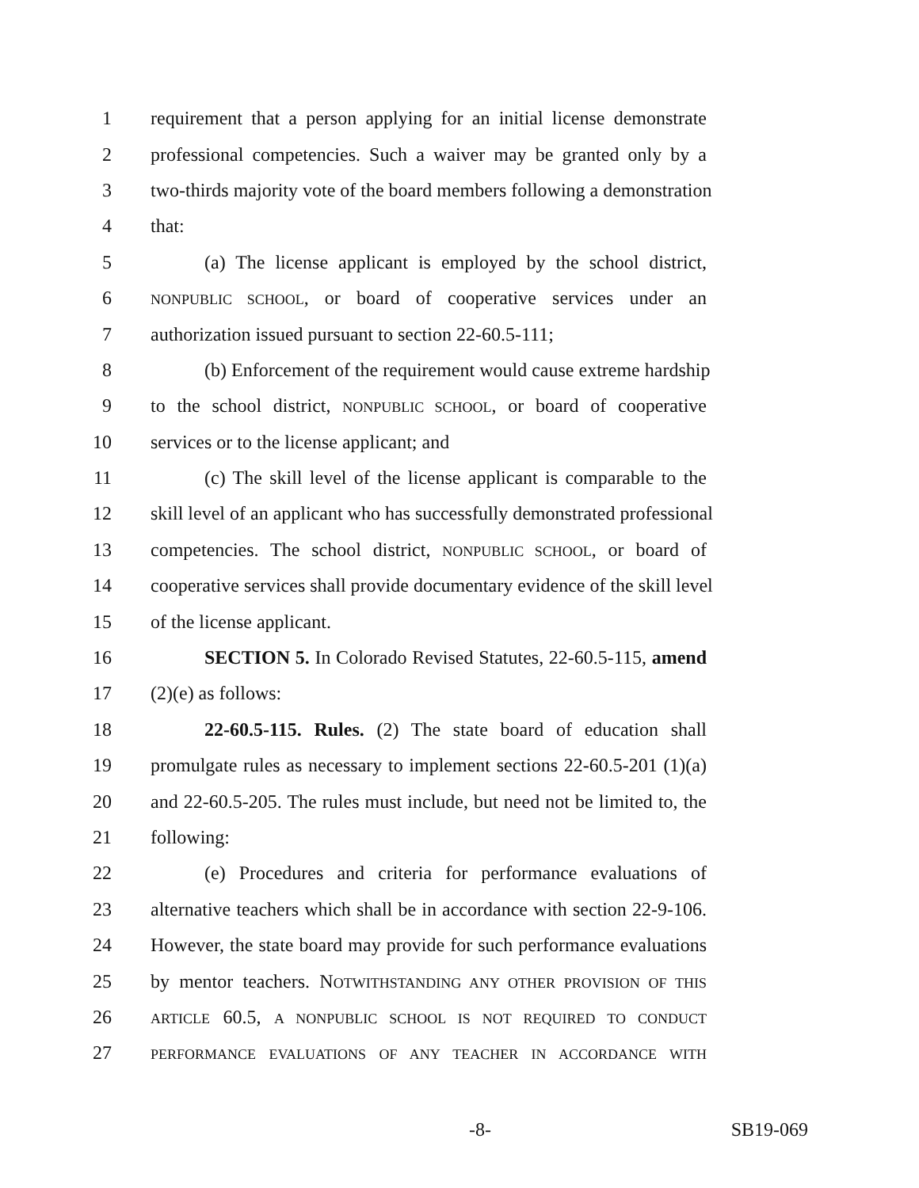1 requirement that a person applying for an initial license demonstrate
2 professional competencies. Such a waiver may be granted only by a
3 two-thirds majority vote of the board members following a demonstration
4 that:
5 (a) The license applicant is employed by the school district,
6 NONPUBLIC SCHOOL, or board of cooperative services under an
7 authorization issued pursuant to section 22-60.5-111;
8 (b) Enforcement of the requirement would cause extreme hardship
9 to the school district, NONPUBLIC SCHOOL, or board of cooperative
10 services or to the license applicant; and
11 (c) The skill level of the license applicant is comparable to the
12 skill level of an applicant who has successfully demonstrated professional
13 competencies. The school district, NONPUBLIC SCHOOL, or board of
14 cooperative services shall provide documentary evidence of the skill level
15 of the license applicant.
16 SECTION 5. In Colorado Revised Statutes, 22-60.5-115, amend
17 (2)(e) as follows:
18 22-60.5-115. Rules. (2) The state board of education shall
19 promulgate rules as necessary to implement sections 22-60.5-201 (1)(a)
20 and 22-60.5-205. The rules must include, but need not be limited to, the
21 following:
22 (e) Procedures and criteria for performance evaluations of
23 alternative teachers which shall be in accordance with section 22-9-106.
24 However, the state board may provide for such performance evaluations
25 by mentor teachers. NOTWITHSTANDING ANY OTHER PROVISION OF THIS
26 ARTICLE 60.5, A NONPUBLIC SCHOOL IS NOT REQUIRED TO CONDUCT
27 PERFORMANCE EVALUATIONS OF ANY TEACHER IN ACCORDANCE WITH
-8- SB19-069